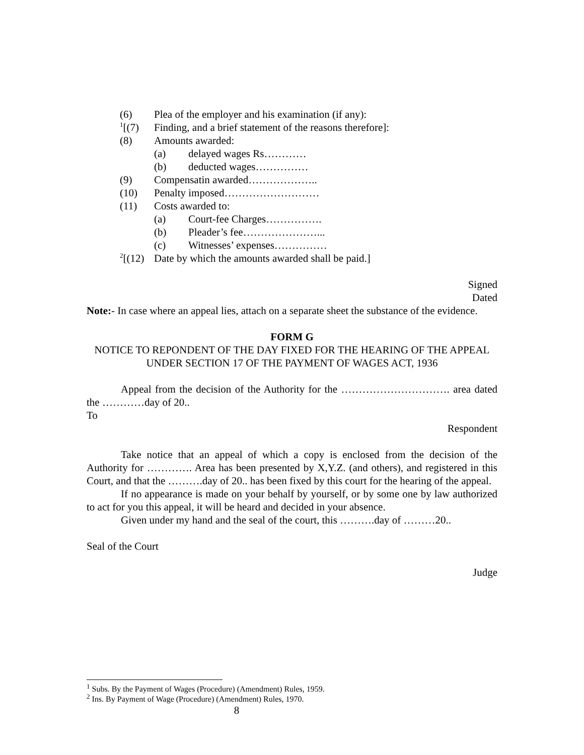(6) Plea of the employer and his examination (if any):
<sup>1</sup> [(7) Finding, and a brief statement of the reasons therefore]:
(8) Amounts awarded:
(a) delayed wages Rs…………
(b) deducted wages……………
(9) Compensatin awarded………………..
(10) Penalty imposed………………………
(11) Costs awarded to:
(a) Court-fee Charges…………….
(b) Pleader’s fee…………………...
(c) Witnesses’ expenses……………
<sup>2</sup> [(12) Date by which the amounts awarded shall be paid.]
Signed
Dated
Note:- In case where an appeal lies, attach on a separate sheet the substance of the evidence.
FORM G
NOTICE TO REPONDENT OF THE DAY FIXED FOR THE HEARING OF THE APPEAL UNDER SECTION 17 OF THE PAYMENT OF WAGES ACT, 1936
Appeal from the decision of the Authority for the …………………………. area dated the …………day of 20..
To
Respondent
Take notice that an appeal of which a copy is enclosed from the decision of the Authority for …………. Area has been presented by X,Y.Z. (and others), and registered in this Court, and that the ……….day of 20.. has been fixed by this court for the hearing of the appeal.
If no appearance is made on your behalf by yourself, or by some one by law authorized to act for you this appeal, it will be heard and decided in your absence.
Given under my hand and the seal of the court, this ……….day of ………20..
Seal of the Court
Judge
<sup>1</sup> Subs. By the Payment of Wages (Procedure) (Amendment) Rules, 1959.
<sup>2</sup> Ins. By Payment of Wage (Procedure) (Amendment) Rules, 1970.
8